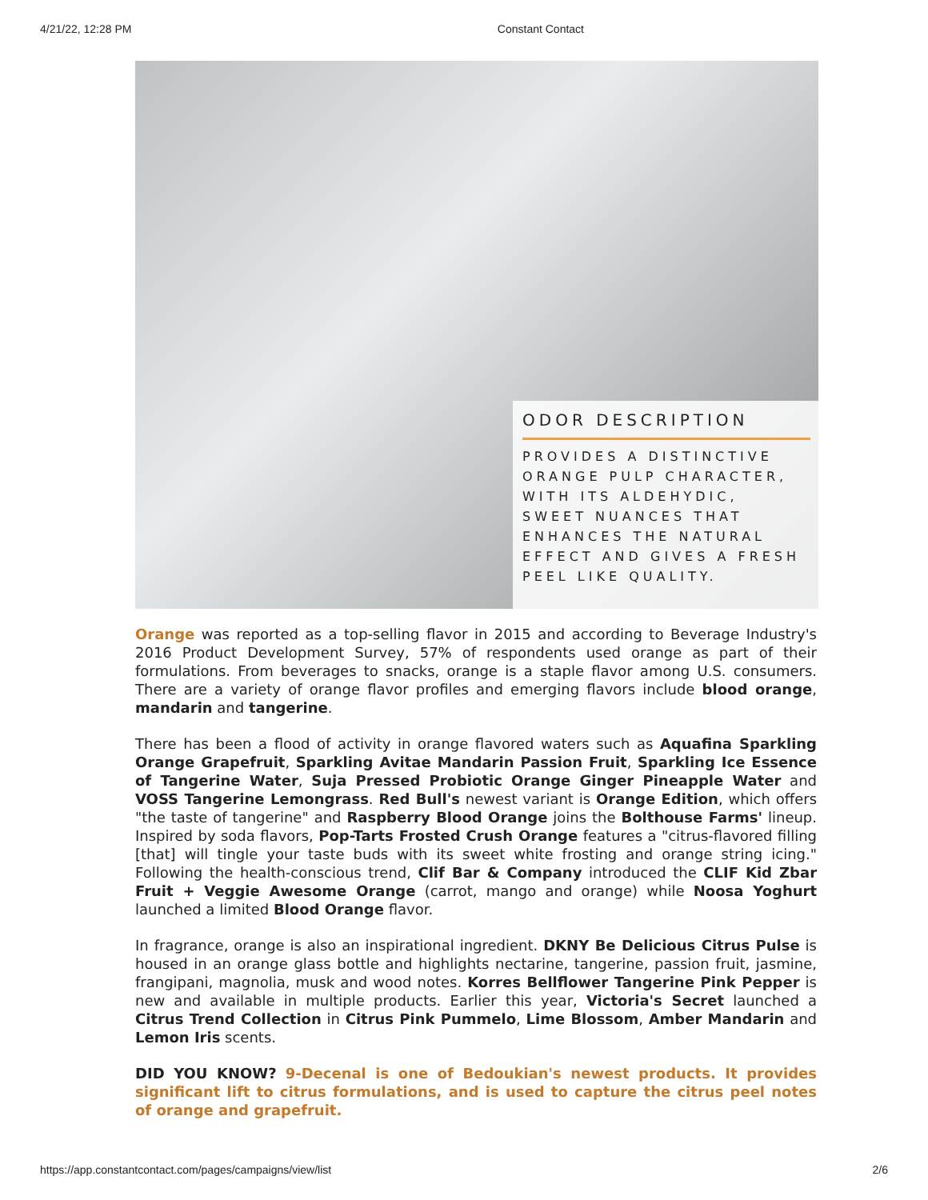4/21/22, 12:28 PM Constant Contact
ODOR DESCRIPTION
PROVIDES A DISTINCTIVE ORANGE PULP CHARACTER, WITH ITS ALDEHYDIC, SWEET NUANCES THAT ENHANCES THE NATURAL EFFECT AND GIVES A FRESH PEEL LIKE QUALITY.
Orange was reported as a top-selling flavor in 2015 and according to Beverage Industry's 2016 Product Development Survey, 57% of respondents used orange as part of their formulations. From beverages to snacks, orange is a staple flavor among U.S. consumers. There are a variety of orange flavor profiles and emerging flavors include blood orange, mandarin and tangerine.
There has been a flood of activity in orange flavored waters such as Aquafina Sparkling Orange Grapefruit, Sparkling Avitae Mandarin Passion Fruit, Sparkling Ice Essence of Tangerine Water, Suja Pressed Probiotic Orange Ginger Pineapple Water and VOSS Tangerine Lemongrass. Red Bull's newest variant is Orange Edition, which offers "the taste of tangerine" and Raspberry Blood Orange joins the Bolthouse Farms' lineup. Inspired by soda flavors, Pop-Tarts Frosted Crush Orange features a "citrus-flavored filling [that] will tingle your taste buds with its sweet white frosting and orange string icing." Following the health-conscious trend, Clif Bar & Company introduced the CLIF Kid Zbar Fruit + Veggie Awesome Orange (carrot, mango and orange) while Noosa Yoghurt launched a limited Blood Orange flavor.
In fragrance, orange is also an inspirational ingredient. DKNY Be Delicious Citrus Pulse is housed in an orange glass bottle and highlights nectarine, tangerine, passion fruit, jasmine, frangipani, magnolia, musk and wood notes. Korres Bellflower Tangerine Pink Pepper is new and available in multiple products. Earlier this year, Victoria's Secret launched a Citrus Trend Collection in Citrus Pink Pummelo, Lime Blossom, Amber Mandarin and Lemon Iris scents.
DID YOU KNOW? 9-Decenal is one of Bedoukian's newest products. It provides significant lift to citrus formulations, and is used to capture the citrus peel notes of orange and grapefruit.
https://app.constantcontact.com/pages/campaigns/view/list 2/6